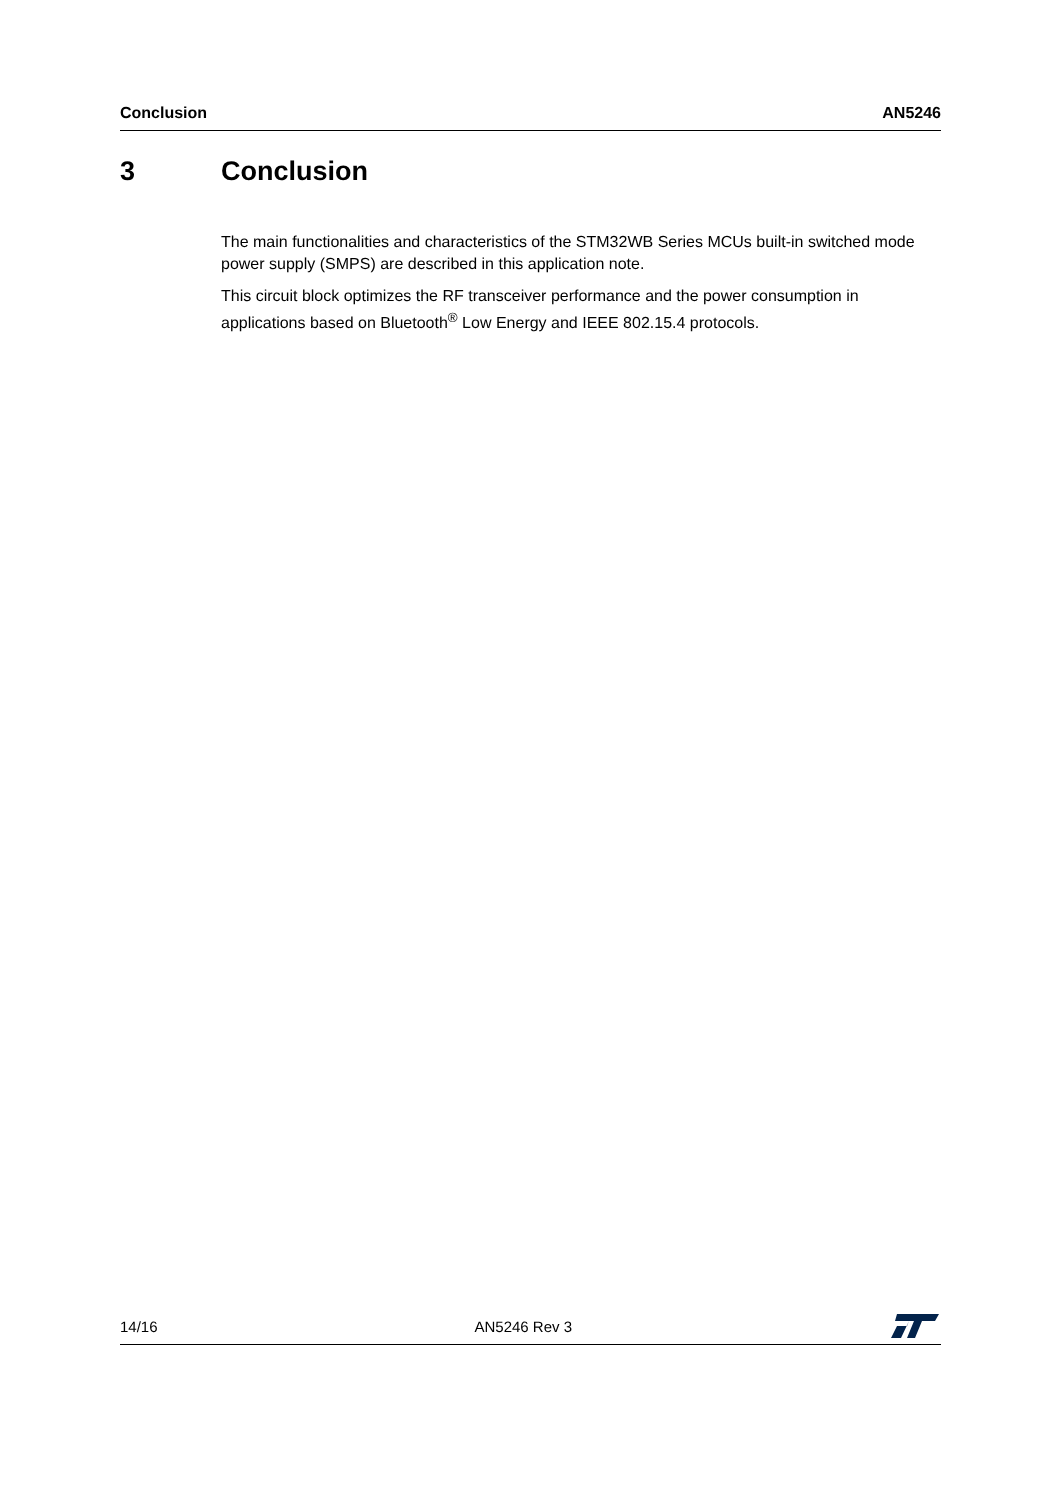Conclusion AN5246
3 Conclusion
The main functionalities and characteristics of the STM32WB Series MCUs built-in switched mode power supply (SMPS) are described in this application note.
This circuit block optimizes the RF transceiver performance and the power consumption in applications based on Bluetooth<sup>®</sup> Low Energy and IEEE 802.15.4 protocols.
14/16 AN5246 Rev 3